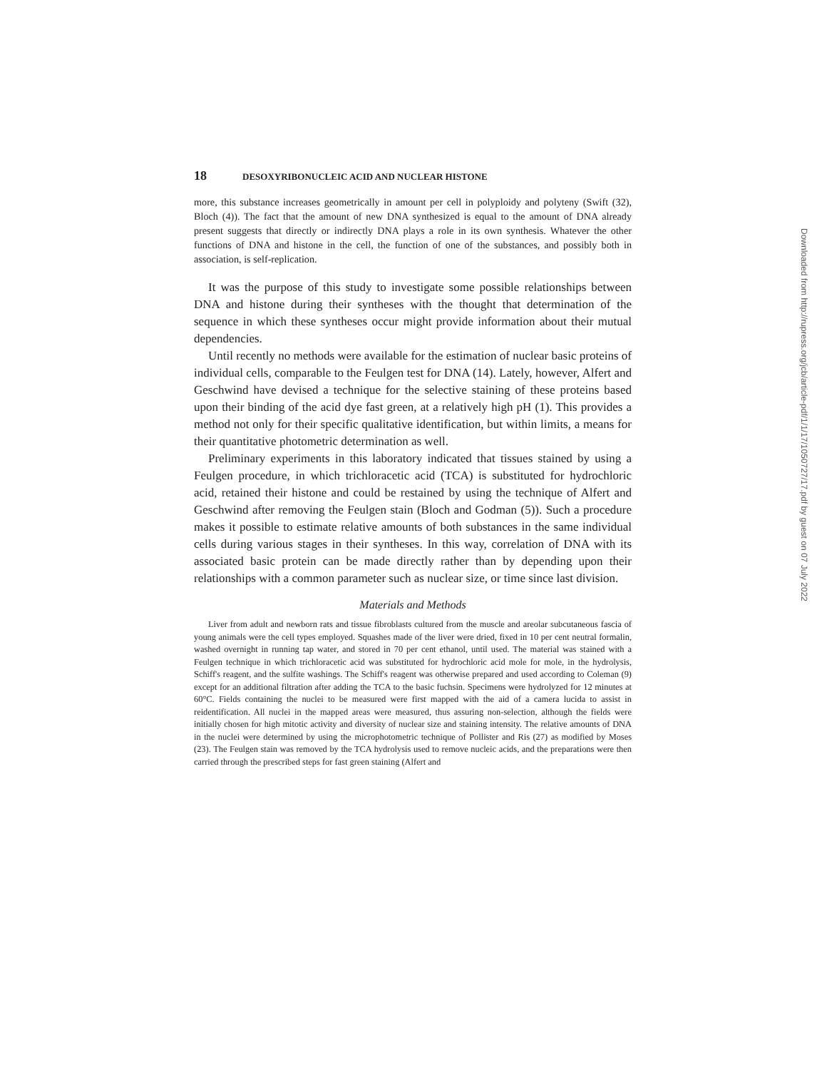18 DESOXYRIBONUCLEIC ACID AND NUCLEAR HISTONE
more, this substance increases geometrically in amount per cell in polyploidy and polyteny (Swift (32), Bloch (4)). The fact that the amount of new DNA synthesized is equal to the amount of DNA already present suggests that directly or indirectly DNA plays a role in its own synthesis. Whatever the other functions of DNA and histone in the cell, the function of one of the substances, and possibly both in association, is self-replication.
It was the purpose of this study to investigate some possible relationships between DNA and histone during their syntheses with the thought that determination of the sequence in which these syntheses occur might provide information about their mutual dependencies.
Until recently no methods were available for the estimation of nuclear basic proteins of individual cells, comparable to the Feulgen test for DNA (14). Lately, however, Alfert and Geschwind have devised a technique for the selective staining of these proteins based upon their binding of the acid dye fast green, at a relatively high pH (1). This provides a method not only for their specific qualitative identification, but within limits, a means for their quantitative photometric determination as well.
Preliminary experiments in this laboratory indicated that tissues stained by using a Feulgen procedure, in which trichloracetic acid (TCA) is substituted for hydrochloric acid, retained their histone and could be restained by using the technique of Alfert and Geschwind after removing the Feulgen stain (Bloch and Godman (5)). Such a procedure makes it possible to estimate relative amounts of both substances in the same individual cells during various stages in their syntheses. In this way, correlation of DNA with its associated basic protein can be made directly rather than by depending upon their relationships with a common parameter such as nuclear size, or time since last division.
Materials and Methods
Liver from adult and newborn rats and tissue fibroblasts cultured from the muscle and areolar subcutaneous fascia of young animals were the cell types employed. Squashes made of the liver were dried, fixed in 10 per cent neutral formalin, washed overnight in running tap water, and stored in 70 per cent ethanol, until used. The material was stained with a Feulgen technique in which trichloracetic acid was substituted for hydrochloric acid mole for mole, in the hydrolysis, Schiff's reagent, and the sulfite washings. The Schiff's reagent was otherwise prepared and used according to Coleman (9) except for an additional filtration after adding the TCA to the basic fuchsin. Specimens were hydrolyzed for 12 minutes at 60°C. Fields containing the nuclei to be measured were first mapped with the aid of a camera lucida to assist in reidentification. All nuclei in the mapped areas were measured, thus assuring non-selection, although the fields were initially chosen for high mitotic activity and diversity of nuclear size and staining intensity. The relative amounts of DNA in the nuclei were determined by using the microphotometric technique of Pollister and Ris (27) as modified by Moses (23). The Feulgen stain was removed by the TCA hydrolysis used to remove nucleic acids, and the preparations were then carried through the prescribed steps for fast green staining (Alfert and
Downloaded from http://rupress.org/jcb/article-pdf/1/1/17/1050727/17.pdf by guest on 07 July 2022